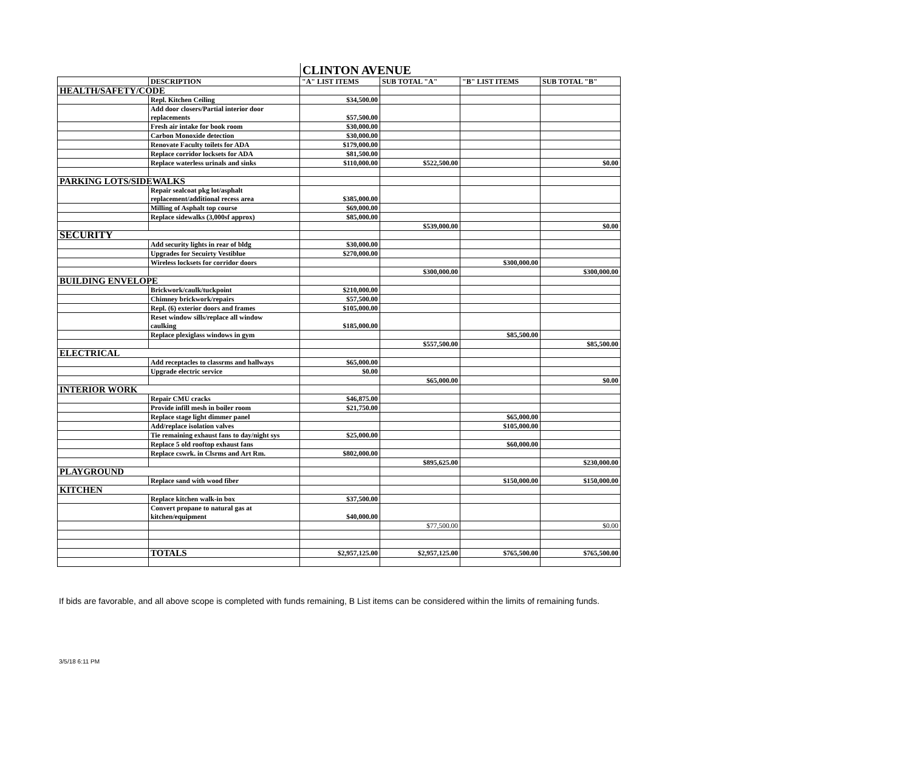CLINTON AVENUE
| | DESCRIPTION | "A" LIST ITEMS | SUB TOTAL "A" | "B" LIST ITEMS | SUB TOTAL "B" |
| --- | --- | --- | --- | --- | --- |
| HEALTH/SAFETY/CODE | | | | | |
| | Repl. Kitchen Ceiling | $34,500.00 | | | |
| | Add door closers/Partial interior door replacements | $57,500.00 | | | |
| | Fresh air intake for book room | $30,000.00 | | | |
| | Carbon Monoxide detection | $30,000.00 | | | |
| | Renovate Faculty toilets for ADA | $179,000.00 | | | |
| | Replace corridor locksets for ADA | $81,500.00 | | | |
| | Replace waterless urinals and sinks | $110,000.00 | $522,500.00 | | $0.00 |
| PARKING LOTS/SIDEWALKS | | | | | |
| | Repair sealcoat pkg lot/asphalt replacement/additional recess area | $385,000.00 | | | |
| | Milling of Asphalt top course | $69,000.00 | | | |
| | Replace sidewalks (3,000sf approx) | $85,000.00 | | | |
| | | | $539,000.00 | | $0.00 |
| SECURITY | | | | | |
| | Add security lights in rear of bldg | $30,000.00 | | | |
| | Upgrades for Secuirty Vestiblue | $270,000.00 | | | |
| | Wireless locksets for corridor doors | | | $300,000.00 | |
| | | | $300,000.00 | | $300,000.00 |
| BUILDING ENVELOPE | | | | | |
| | Brickwork/caulk/tuckpoint | $210,000.00 | | | |
| | Chimney brickwork/repairs | $57,500.00 | | | |
| | Repl. (6) exterior doors and frames | $105,000.00 | | | |
| | Reset window sills/replace all window caulking | $185,000.00 | | | |
| | Replace plexiglass windows in gym | | | $85,500.00 | |
| | | | $557,500.00 | | $85,500.00 |
| ELECTRICAL | | | | | |
| | Add receptacles to classrms and hallways | $65,000.00 | | | |
| | Upgrade electric service | $0.00 | | | |
| | | | $65,000.00 | | $0.00 |
| INTERIOR WORK | | | | | |
| | Repair CMU cracks | $46,875.00 | | | |
| | Provide infill mesh in boiler room | $21,750.00 | | | |
| | Replace stage light dimmer panel | | | $65,000.00 | |
| | Add/replace isolation valves | | | $105,000.00 | |
| | Tie remaining exhaust fans to day/night sys | $25,000.00 | | | |
| | Replace 5 old rooftop exhaust fans | | | $60,000.00 | |
| | Replace cswrk. in Clsrms and Art Rm. | $802,000.00 | | | |
| | | | $895,625.00 | | $230,000.00 |
| PLAYGROUND | | | | | |
| | Replace sand with wood fiber | | | $150,000.00 | $150,000.00 |
| KITCHEN | | | | | |
| | Replace kitchen walk-in box | $37,500.00 | | | |
| | Convert propane to natural gas at kitchen/equipment | $40,000.00 | | | |
| | | | $77,500.00 | | $0.00 |
| | TOTALS | $2,957,125.00 | $2,957,125.00 | $765,500.00 | $765,500.00 |
If bids are favorable, and all above scope is completed with funds remaining, B List items can be considered within the limits of remaining funds.
3/5/18 6:11 PM